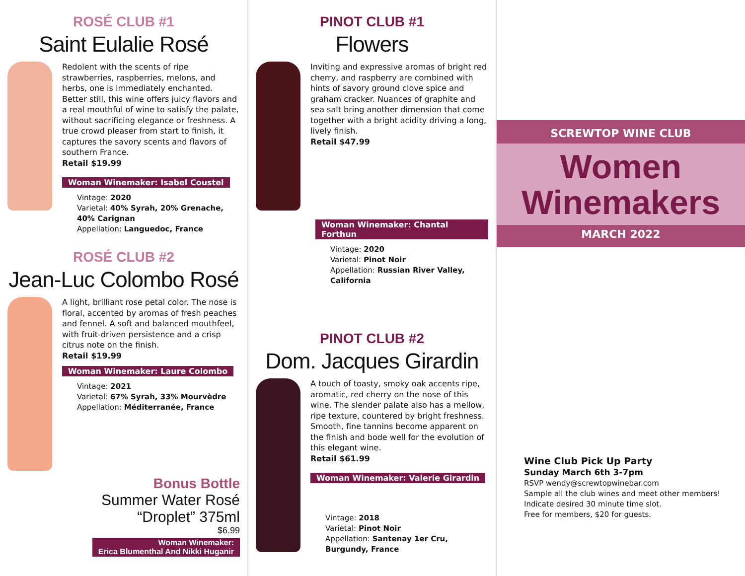ROSÉ CLUB #1
Saint Eulalie Rosé
Redolent with the scents of ripe strawberries, raspberries, melons, and herbs, one is immediately enchanted. Better still, this wine offers juicy flavors and a real mouthful of wine to satisfy the palate, without sacrificing elegance or freshness. A true crowd pleaser from start to finish, it captures the savory scents and flavors of southern France.
Retail $19.99
Woman Winemaker: Isabel Coustel
Vintage: 2020
Varietal: 40% Syrah, 20% Grenache, 40% Carignan
Appellation: Languedoc, France
ROSÉ CLUB #2
Jean-Luc Colombo Rosé
A light, brilliant rose petal color. The nose is floral, accented by aromas of fresh peaches and fennel. A soft and balanced mouthfeel, with fruit-driven persistence and a crisp citrus note on the finish.
Retail $19.99
Woman Winemaker: Laure Colombo
Vintage: 2021
Varietal: 67% Syrah, 33% Mourvèdre
Appellation: Méditerranée, France
Bonus Bottle
Summer Water Rosé
“Droplet” 375ml
$6.99
Woman Winemaker:
Erica Blumenthal And Nikki Huganir
PINOT CLUB #1
Flowers
Inviting and expressive aromas of bright red cherry, and raspberry are combined with hints of savory ground clove spice and graham cracker. Nuances of graphite and sea salt bring another dimension that come together with a bright acidity driving a long, lively finish.
Retail $47.99
Woman Winemaker: Chantal Forthun
Vintage: 2020
Varietal: Pinot Noir
Appellation: Russian River Valley, California
PINOT CLUB #2
Dom. Jacques Girardin
A touch of toasty, smoky oak accents ripe, aromatic, red cherry on the nose of this wine. The slender palate also has a mellow, ripe texture, countered by bright freshness. Smooth, fine tannins become apparent on the finish and bode well for the evolution of this elegant wine.
Retail $61.99
Woman Winemaker: Valerie Girardin
Vintage: 2018
Varietal: Pinot Noir
Appellation: Santenay 1er Cru, Burgundy, France
SCREWTOP WINE CLUB
Women
Winemakers
MARCH 2022
Wine Club Pick Up Party
Sunday March 6th 3-7pm
RSVP wendy@screwtopwinebar.com
Sample all the club wines and meet other members! Indicate desired 30 minute time slot.
Free for members, $20 for guests.